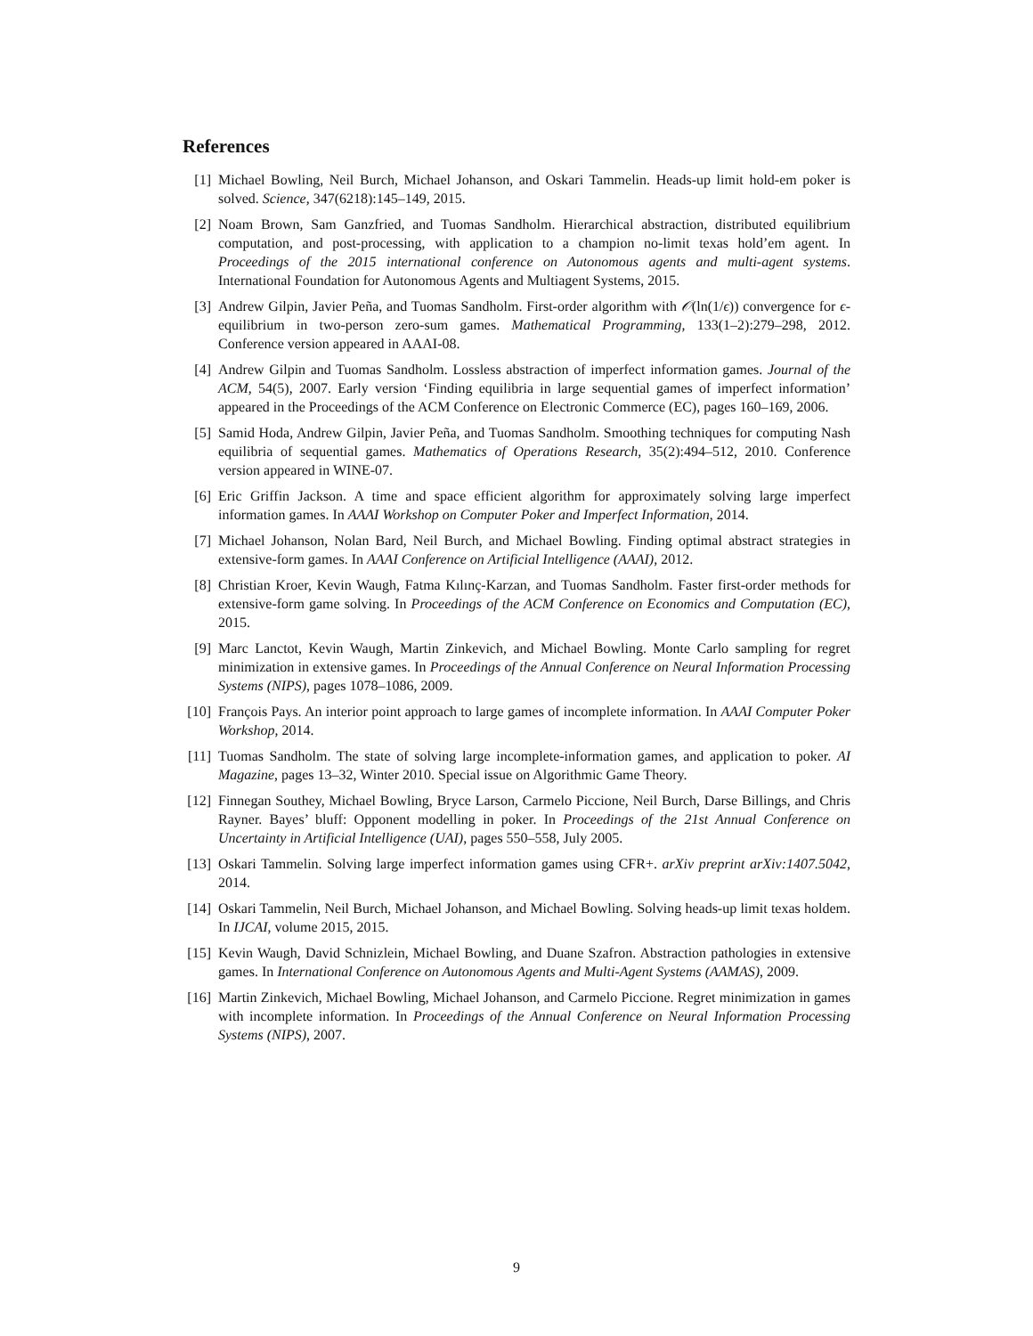References
[1] Michael Bowling, Neil Burch, Michael Johanson, and Oskari Tammelin. Heads-up limit hold-em poker is solved. Science, 347(6218):145–149, 2015.
[2] Noam Brown, Sam Ganzfried, and Tuomas Sandholm. Hierarchical abstraction, distributed equilibrium computation, and post-processing, with application to a champion no-limit texas hold’em agent. In Proceedings of the 2015 international conference on Autonomous agents and multi-agent systems. International Foundation for Autonomous Agents and Multiagent Systems, 2015.
[3] Andrew Gilpin, Javier Peña, and Tuomas Sandholm. First-order algorithm with 𝒪(ln(1/ϵ)) convergence for ϵ-equilibrium in two-person zero-sum games. Mathematical Programming, 133(1–2):279–298, 2012. Conference version appeared in AAAI-08.
[4] Andrew Gilpin and Tuomas Sandholm. Lossless abstraction of imperfect information games. Journal of the ACM, 54(5), 2007. Early version ‘Finding equilibria in large sequential games of imperfect information’ appeared in the Proceedings of the ACM Conference on Electronic Commerce (EC), pages 160–169, 2006.
[5] Samid Hoda, Andrew Gilpin, Javier Peña, and Tuomas Sandholm. Smoothing techniques for computing Nash equilibria of sequential games. Mathematics of Operations Research, 35(2):494–512, 2010. Conference version appeared in WINE-07.
[6] Eric Griffin Jackson. A time and space efficient algorithm for approximately solving large imperfect information games. In AAAI Workshop on Computer Poker and Imperfect Information, 2014.
[7] Michael Johanson, Nolan Bard, Neil Burch, and Michael Bowling. Finding optimal abstract strategies in extensive-form games. In AAAI Conference on Artificial Intelligence (AAAI), 2012.
[8] Christian Kroer, Kevin Waugh, Fatma Kılınç-Karzan, and Tuomas Sandholm. Faster first-order methods for extensive-form game solving. In Proceedings of the ACM Conference on Economics and Computation (EC), 2015.
[9] Marc Lanctot, Kevin Waugh, Martin Zinkevich, and Michael Bowling. Monte Carlo sampling for regret minimization in extensive games. In Proceedings of the Annual Conference on Neural Information Processing Systems (NIPS), pages 1078–1086, 2009.
[10] François Pays. An interior point approach to large games of incomplete information. In AAAI Computer Poker Workshop, 2014.
[11] Tuomas Sandholm. The state of solving large incomplete-information games, and application to poker. AI Magazine, pages 13–32, Winter 2010. Special issue on Algorithmic Game Theory.
[12] Finnegan Southey, Michael Bowling, Bryce Larson, Carmelo Piccione, Neil Burch, Darse Billings, and Chris Rayner. Bayes’ bluff: Opponent modelling in poker. In Proceedings of the 21st Annual Conference on Uncertainty in Artificial Intelligence (UAI), pages 550–558, July 2005.
[13] Oskari Tammelin. Solving large imperfect information games using CFR+. arXiv preprint arXiv:1407.5042, 2014.
[14] Oskari Tammelin, Neil Burch, Michael Johanson, and Michael Bowling. Solving heads-up limit texas holdem. In IJCAI, volume 2015, 2015.
[15] Kevin Waugh, David Schnizlein, Michael Bowling, and Duane Szafron. Abstraction pathologies in extensive games. In International Conference on Autonomous Agents and Multi-Agent Systems (AAMAS), 2009.
[16] Martin Zinkevich, Michael Bowling, Michael Johanson, and Carmelo Piccione. Regret minimization in games with incomplete information. In Proceedings of the Annual Conference on Neural Information Processing Systems (NIPS), 2007.
9